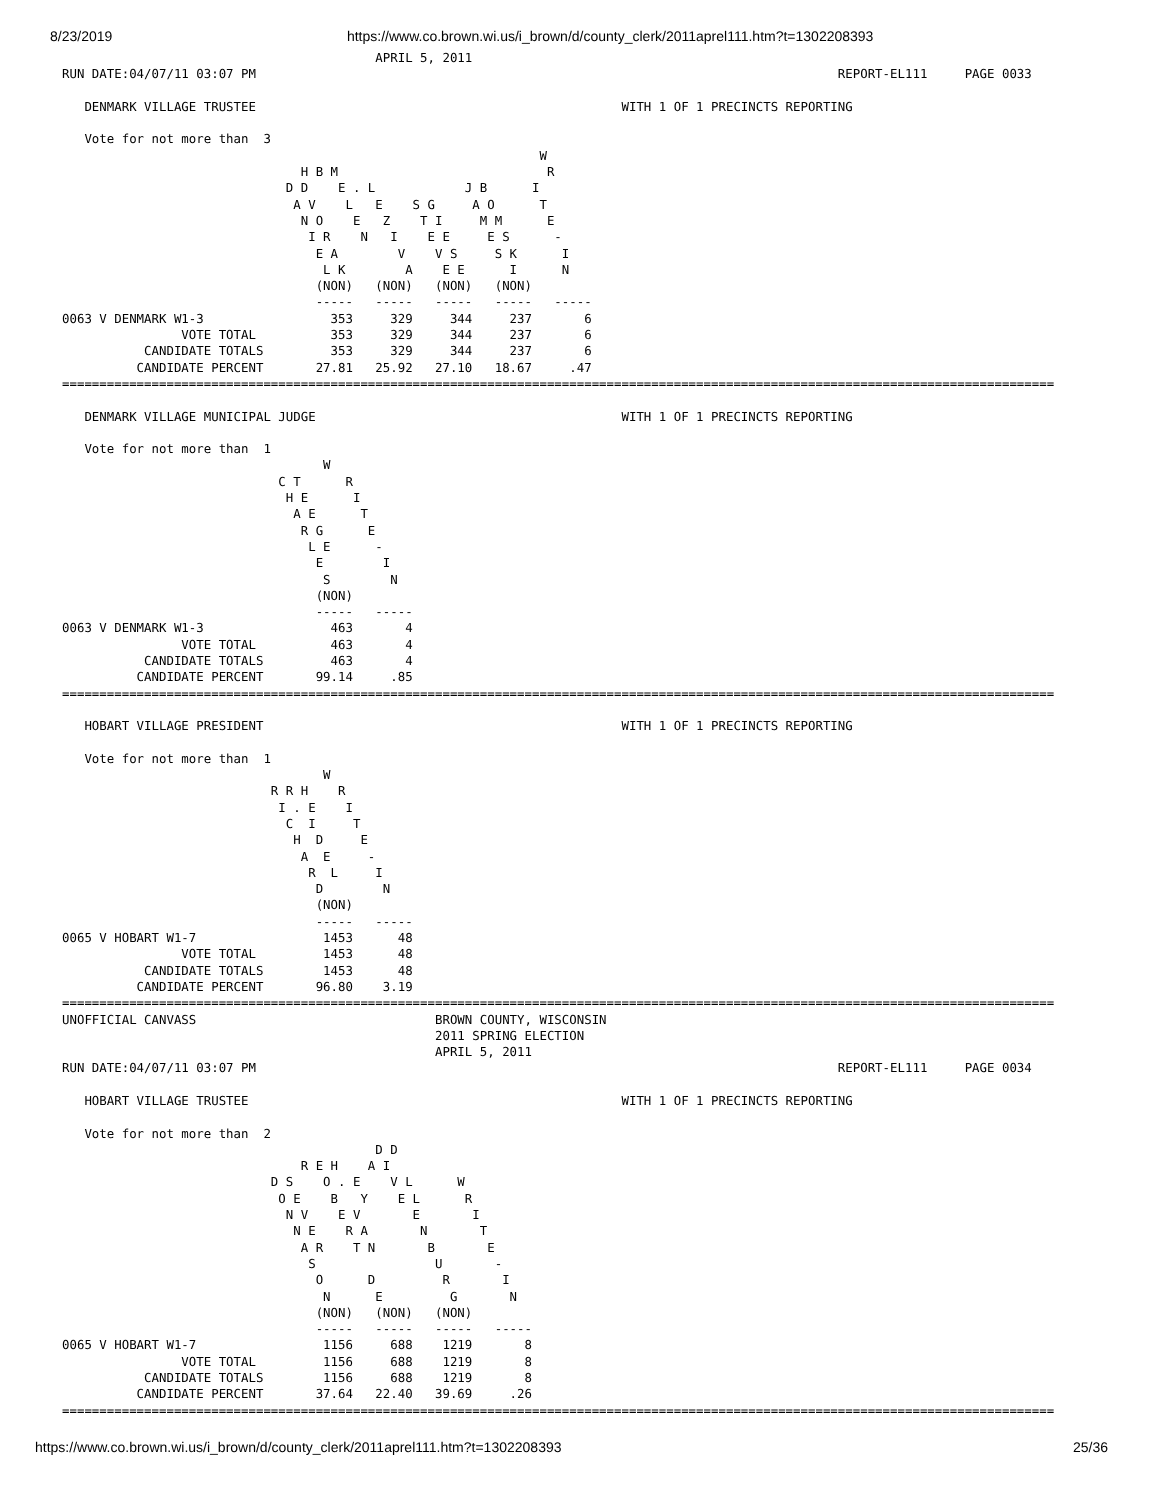8/23/2019 https://www.co.brown.wi.us/i_brown/d/county_clerk/2011aprel111.htm?t=1302208393
                                          APRIL 5, 2011
RUN DATE:04/07/11 03:07 PM                                                                              REPORT-EL111     PAGE 0033

   DENMARK VILLAGE TRUSTEE                                                 WITH 1 OF 1 PRECINCTS REPORTING

   Vote for not more than  3
                                                                W
                                H B M                            R
                              D D    E . L            J B      I
                               A V    L   E    S G     A O      T
                                N O    E   Z    T I     M M      E
                                 I R    N   I    E E     E S      -
                                  E A        V    V S     S K      I
                                   L K        A    E E      I      N
                                  (NON)   (NON)   (NON)   (NON)
                                  -----   -----   -----   -----   -----
0063 V DENMARK W1-3                 353     329     344     237       6
                VOTE TOTAL          353     329     344     237       6
           CANDIDATE TOTALS         353     329     344     237       6
          CANDIDATE PERCENT       27.81   25.92   27.10   18.67     .47
=====================================================================================================================================

   DENMARK VILLAGE MUNICIPAL JUDGE                                         WITH 1 OF 1 PRECINCTS REPORTING

   Vote for not more than  1
                                   W
                             C T      R
                              H E      I
                               A E      T
                                R G      E
                                 L E      -
                                  E        I
                                   S        N
                                  (NON)
                                  -----   -----
0063 V DENMARK W1-3                 463       4
                VOTE TOTAL          463       4
           CANDIDATE TOTALS         463       4
          CANDIDATE PERCENT       99.14     .85
=====================================================================================================================================

   HOBART VILLAGE PRESIDENT                                                WITH 1 OF 1 PRECINCTS REPORTING

   Vote for not more than  1
                                   W
                            R R H    R
                             I . E    I
                              C  I     T
                               H  D     E
                                A  E     -
                                 R  L     I
                                  D        N
                                  (NON)
                                  -----   -----
0065 V HOBART W1-7                 1453      48
                VOTE TOTAL         1453      48
           CANDIDATE TOTALS        1453      48
          CANDIDATE PERCENT       96.80    3.19
=====================================================================================================================================
UNOFFICIAL CANVASS                                BROWN COUNTY, WISCONSIN
                                                  2011 SPRING ELECTION
                                                  APRIL 5, 2011
RUN DATE:04/07/11 03:07 PM                                                                              REPORT-EL111     PAGE 0034

   HOBART VILLAGE TRUSTEE                                                  WITH 1 OF 1 PRECINCTS REPORTING

   Vote for not more than  2
                                          D D
                                R E H    A I
                            D S    O . E    V L      W
                             O E    B   Y    E L      R
                              N V    E V       E       I
                               N E    R A       N       T
                                A R    T N       B       E
                                 S                U       -
                                  O      D         R       I
                                   N      E         G       N
                                  (NON)   (NON)   (NON)
                                  -----   -----   -----   -----
0065 V HOBART W1-7                 1156     688    1219       8
                VOTE TOTAL         1156     688    1219       8
           CANDIDATE TOTALS        1156     688    1219       8
          CANDIDATE PERCENT       37.64   22.40   39.69     .26
=====================================================================================================================================
https://www.co.brown.wi.us/i_brown/d/county_clerk/2011aprel111.htm?t=1302208393 25/36